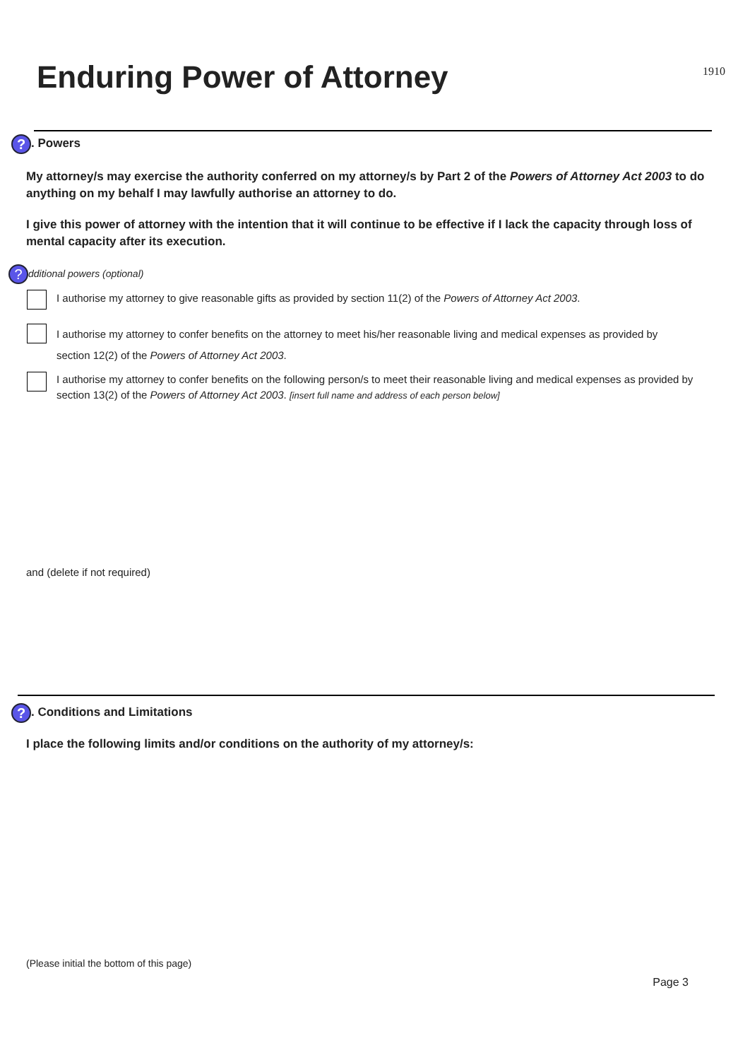Enduring Power of Attorney
1910
?. Powers
My attorney/s may exercise the authority conferred on my attorney/s by Part 2 of the Powers of Attorney Act 2003 to do anything on my behalf I may lawfully authorise an attorney to do.
I give this power of attorney with the intention that it will continue to be effective if I lack the capacity through loss of mental capacity after its execution.
? dditional powers (optional)
I authorise my attorney to give reasonable gifts as provided by section 11(2) of the Powers of Attorney Act 2003.
I authorise my attorney to confer benefits on the attorney to meet his/her reasonable living and medical expenses as provided by section 12(2) of the Powers of Attorney Act 2003.
I authorise my attorney to confer benefits on the following person/s to meet their reasonable living and medical expenses as provided by section 13(2) of the Powers of Attorney Act 2003. [insert full name and address of each person below]
and (delete if not required)
?. Conditions and Limitations
I place the following limits and/or conditions on the authority of my attorney/s:
(Please initial the bottom of this page)
Page 3